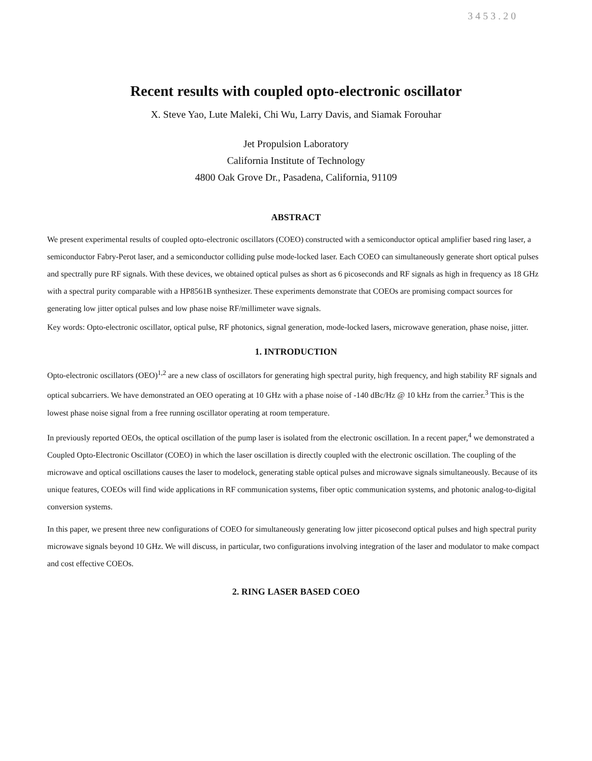3 4 5 3 . 2 0
Recent results with coupled opto-electronic oscillator
X. Steve Yao, Lute Maleki, Chi Wu, Larry Davis, and Siamak Forouhar
Jet Propulsion Laboratory
California Institute of Technology
4800 Oak Grove Dr., Pasadena, California, 91109
ABSTRACT
We present experimental results of coupled opto-electronic oscillators (COEO) constructed with a semiconductor optical amplifier based ring laser, a semiconductor Fabry-Perot laser, and a semiconductor colliding pulse mode-locked laser. Each COEO can simultaneously generate short optical pulses and spectrally pure RF signals. With these devices, we obtained optical pulses as short as 6 picoseconds and RF signals as high in frequency as 18 GHz with a spectral purity comparable with a HP8561B synthesizer. These experiments demonstrate that COEOs are promising compact sources for generating low jitter optical pulses and low phase noise RF/millimeter wave signals.
Key words: Opto-electronic oscillator, optical pulse, RF photonics, signal generation, mode-locked lasers, microwave generation, phase noise, jitter.
1. INTRODUCTION
Opto-electronic oscillators (OEO)<sup>1,2</sup> are a new class of oscillators for generating high spectral purity, high frequency, and high stability RF signals and optical subcarriers. We have demonstrated an OEO operating at 10 GHz with a phase noise of -140 dBc/Hz @ 10 kHz from the carrier.<sup>3</sup> This is the lowest phase noise signal from a free running oscillator operating at room temperature.
In previously reported OEOs, the optical oscillation of the pump laser is isolated from the electronic oscillation. In a recent paper,<sup>4</sup> we demonstrated a Coupled Opto-Electronic Oscillator (COEO) in which the laser oscillation is directly coupled with the electronic oscillation. The coupling of the microwave and optical oscillations causes the laser to modelock, generating stable optical pulses and microwave signals simultaneously. Because of its unique features, COEOs will find wide applications in RF communication systems, fiber optic communication systems, and photonic analog-to-digital conversion systems.
In this paper, we present three new configurations of COEO for simultaneously generating low jitter picosecond optical pulses and high spectral purity microwave signals beyond 10 GHz. We will discuss, in particular, two configurations involving integration of the laser and modulator to make compact and cost effective COEOs.
2. RING LASER BASED COEO